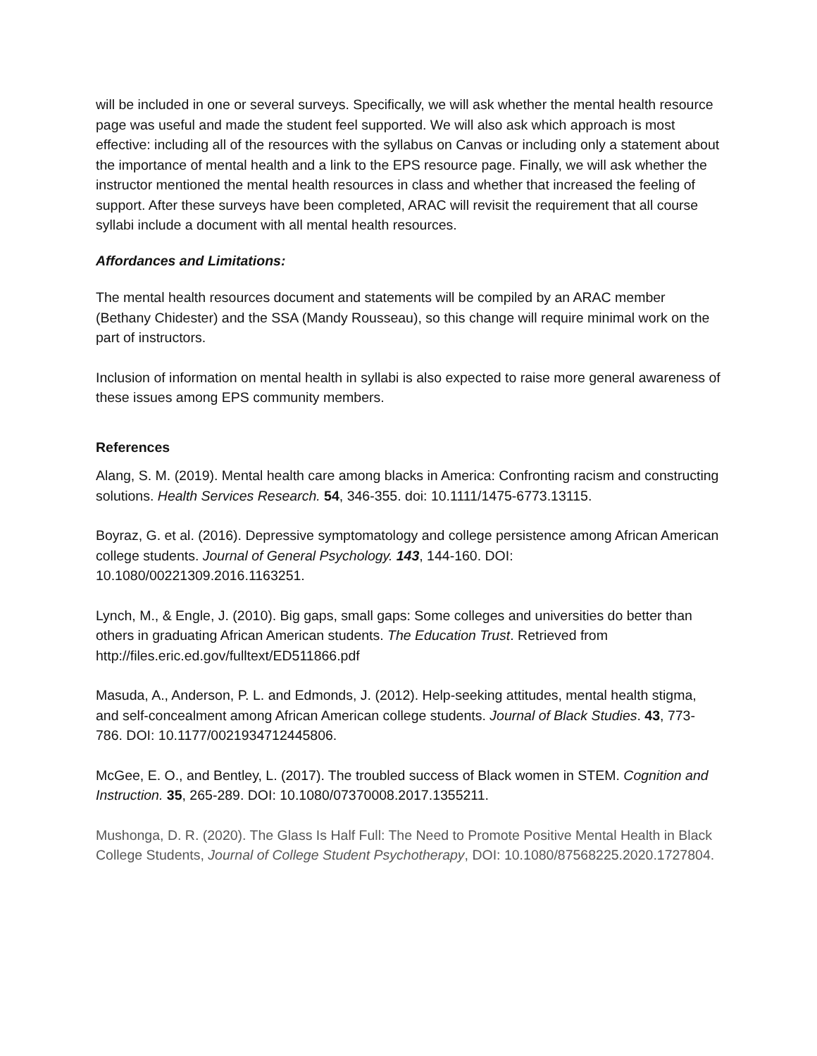will be included in one or several surveys. Specifically, we will ask whether the mental health resource page was useful and made the student feel supported. We will also ask which approach is most effective: including all of the resources with the syllabus on Canvas or including only a statement about the importance of mental health and a link to the EPS resource page. Finally, we will ask whether the instructor mentioned the mental health resources in class and whether that increased the feeling of support. After these surveys have been completed, ARAC will revisit the requirement that all course syllabi include a document with all mental health resources.
Affordances and Limitations:
The mental health resources document and statements will be compiled by an ARAC member (Bethany Chidester) and the SSA (Mandy Rousseau), so this change will require minimal work on the part of instructors.
Inclusion of information on mental health in syllabi is also expected to raise more general awareness of these issues among EPS community members.
References
Alang, S. M. (2019). Mental health care among blacks in America: Confronting racism and constructing solutions. Health Services Research. 54, 346-355. doi: 10.1111/1475-6773.13115.
Boyraz, G. et al. (2016). Depressive symptomatology and college persistence among African American college students. Journal of General Psychology. 143, 144-160. DOI: 10.1080/00221309.2016.1163251.
Lynch, M., & Engle, J. (2010). Big gaps, small gaps: Some colleges and universities do better than others in graduating African American students. The Education Trust. Retrieved from http://files.eric.ed.gov/fulltext/ED511866.pdf
Masuda, A., Anderson, P. L. and Edmonds, J. (2012). Help-seeking attitudes, mental health stigma, and self-concealment among African American college students. Journal of Black Studies. 43, 773-786. DOI: 10.1177/0021934712445806.
McGee, E. O., and Bentley, L. (2017). The troubled success of Black women in STEM. Cognition and Instruction. 35, 265-289. DOI: 10.1080/07370008.2017.1355211.
Mushonga, D. R. (2020). The Glass Is Half Full: The Need to Promote Positive Mental Health in Black College Students, Journal of College Student Psychotherapy, DOI: 10.1080/87568225.2020.1727804.